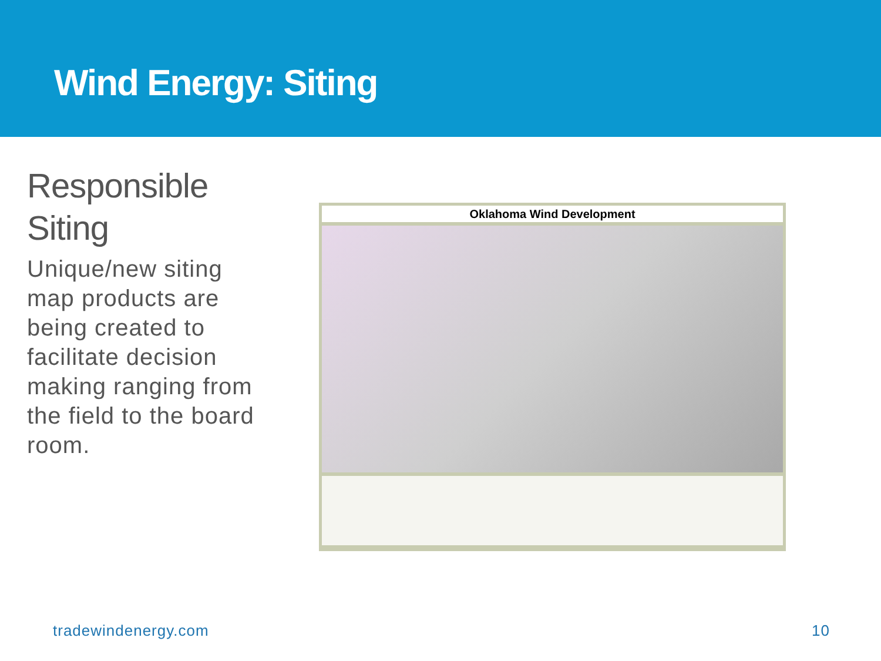Wind Energy: Siting
Responsible Siting
Unique/new siting map products are being created to facilitate decision making ranging from the field to the board room.
Oklahoma Wind Development
tradewindenergy.com 10